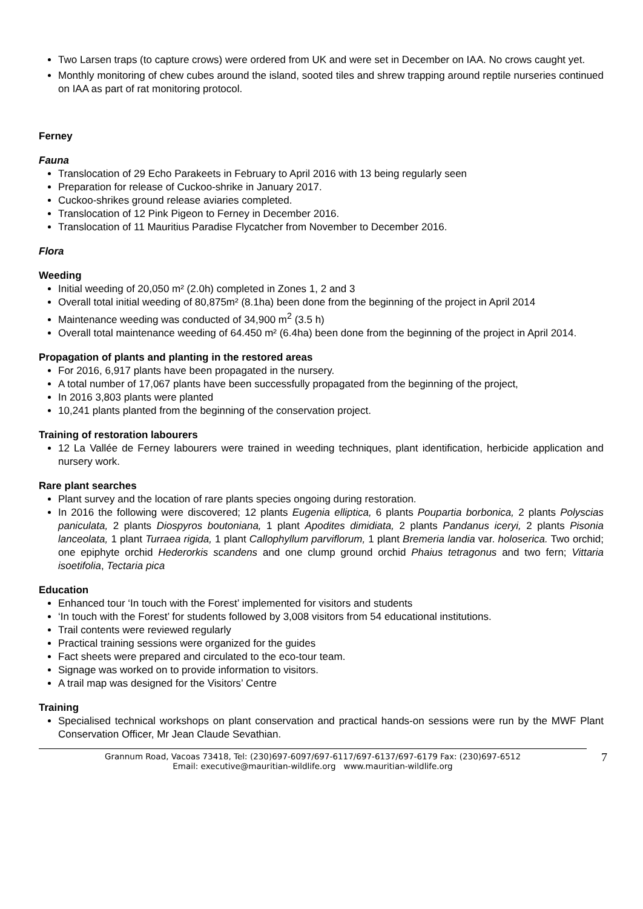Two Larsen traps (to capture crows) were ordered from UK and were set in December on IAA. No crows caught yet.
Monthly monitoring of chew cubes around the island, sooted tiles and shrew trapping around reptile nurseries continued on IAA as part of rat monitoring protocol.
Ferney
Fauna
Translocation of 29 Echo Parakeets in February to April 2016 with 13 being regularly seen
Preparation for release of Cuckoo-shrike in January 2017.
Cuckoo-shrikes ground release aviaries completed.
Translocation of 12 Pink Pigeon to Ferney in December 2016.
Translocation of 11 Mauritius Paradise Flycatcher from November to December 2016.
Flora
Weeding
Initial weeding of 20,050 m² (2.0h) completed in Zones 1, 2 and 3
Overall total initial weeding of 80,875m² (8.1ha) been done from the beginning of the project in April 2014
Maintenance weeding was conducted of 34,900 m<sup>2</sup> (3.5 h)
Overall total maintenance weeding of 64.450 m² (6.4ha) been done from the beginning of the project in April 2014.
Propagation of plants and planting in the restored areas
For 2016, 6,917 plants have been propagated in the nursery.
A total number of 17,067 plants have been successfully propagated from the beginning of the project,
In 2016 3,803 plants were planted
10,241 plants planted from the beginning of the conservation project.
Training of restoration labourers
12 La Vallée de Ferney labourers were trained in weeding techniques, plant identification, herbicide application and nursery work.
Rare plant searches
Plant survey and the location of rare plants species ongoing during restoration.
In 2016 the following were discovered; 12 plants Eugenia elliptica, 6 plants Poupartia borbonica, 2 plants Polyscias paniculata, 2 plants Diospyros boutoniana, 1 plant Apodites dimidiata, 2 plants Pandanus iceryi, 2 plants Pisonia lanceolata, 1 plant Turraea rigida, 1 plant Callophyllum parviflorum, 1 plant Bremeria landia var. holoserica. Two orchid; one epiphyte orchid Hederorkis scandens and one clump ground orchid Phaius tetragonus and two fern; Vittaria isoetifolia, Tectaria pica
Education
Enhanced tour ‘In touch with the Forest’ implemented for visitors and students
‘In touch with the Forest’ for students followed by 3,008 visitors from 54 educational institutions.
Trail contents were reviewed regularly
Practical training sessions were organized for the guides
Fact sheets were prepared and circulated to the eco-tour team.
Signage was worked on to provide information to visitors.
A trail map was designed for the Visitors’ Centre
Training
Specialised technical workshops on plant conservation and practical hands-on sessions were run by the MWF Plant Conservation Officer, Mr Jean Claude Sevathian.
Grannum Road, Vacoas 73418, Tel: (230)697-6097/697-6117/697-6137/697-6179 Fax: (230)697-6512
Email: executive@mauritian-wildlife.org www.mauritian-wildlife.org
7